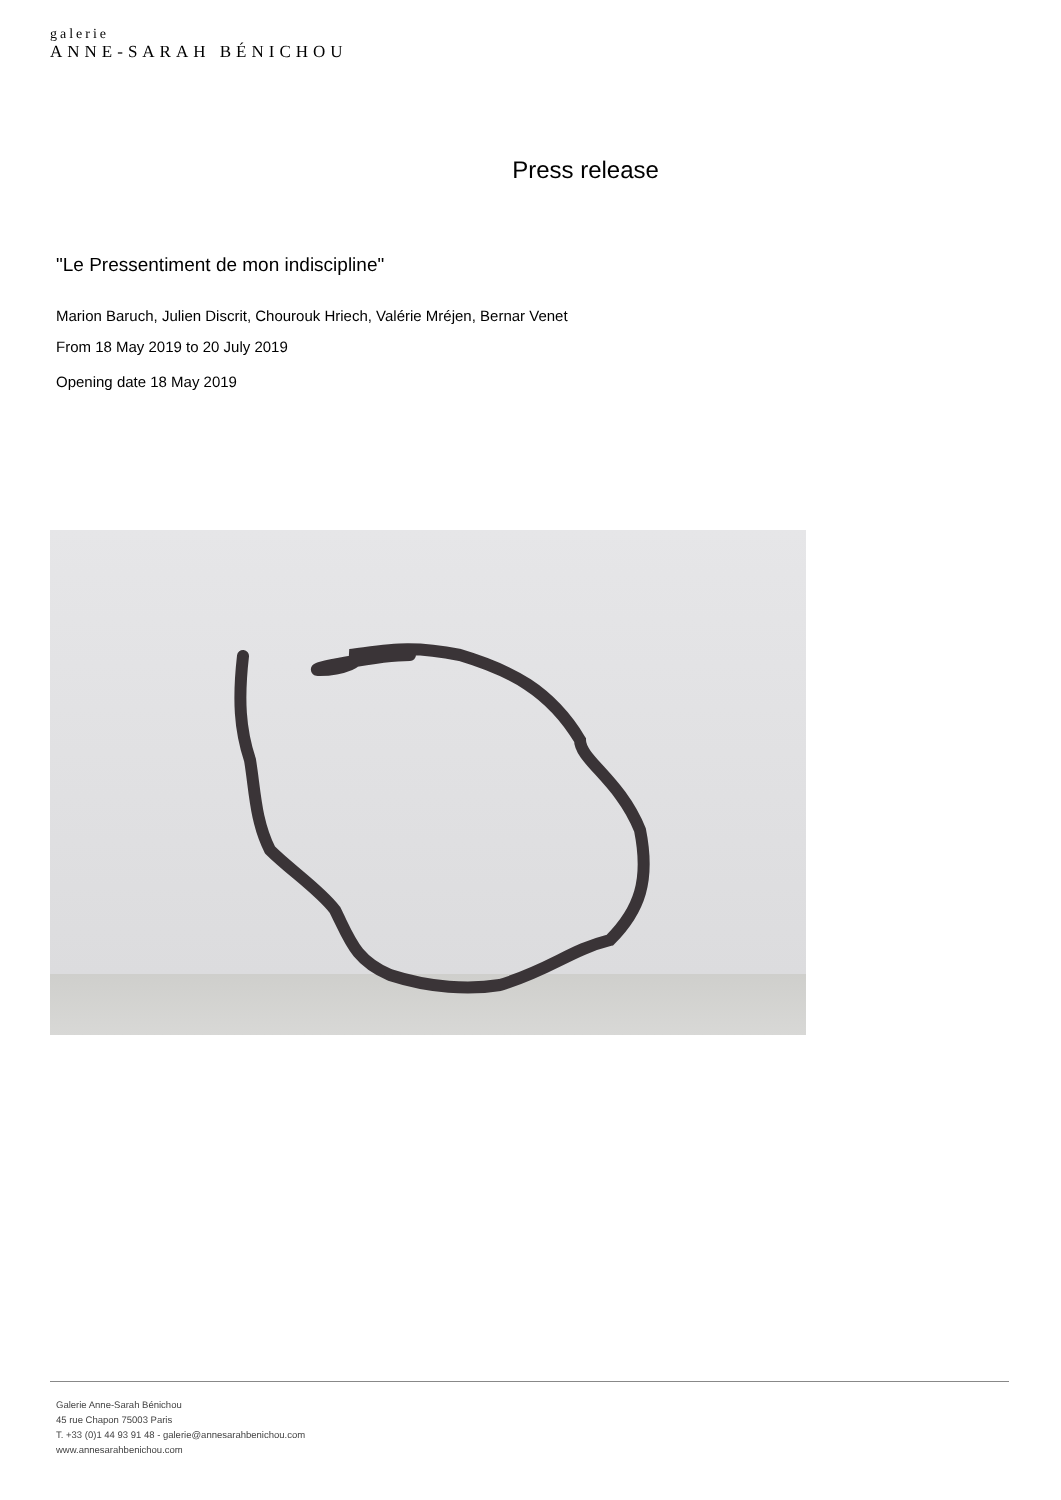galerie
ANNE-SARAH BÉNICHOU
Press release
"Le Pressentiment de mon indiscipline"
Marion Baruch, Julien Discrit, Chourouk Hriech, Valérie Mréjen, Bernar Venet
From 18 May 2019 to 20 July 2019
Opening date 18 May 2019
Galerie Anne-Sarah Bénichou
45 rue Chapon 75003 Paris
T. +33 (0)1 44 93 91 48 - galerie@annesarahbenichou.com
www.annesarahbenichou.com